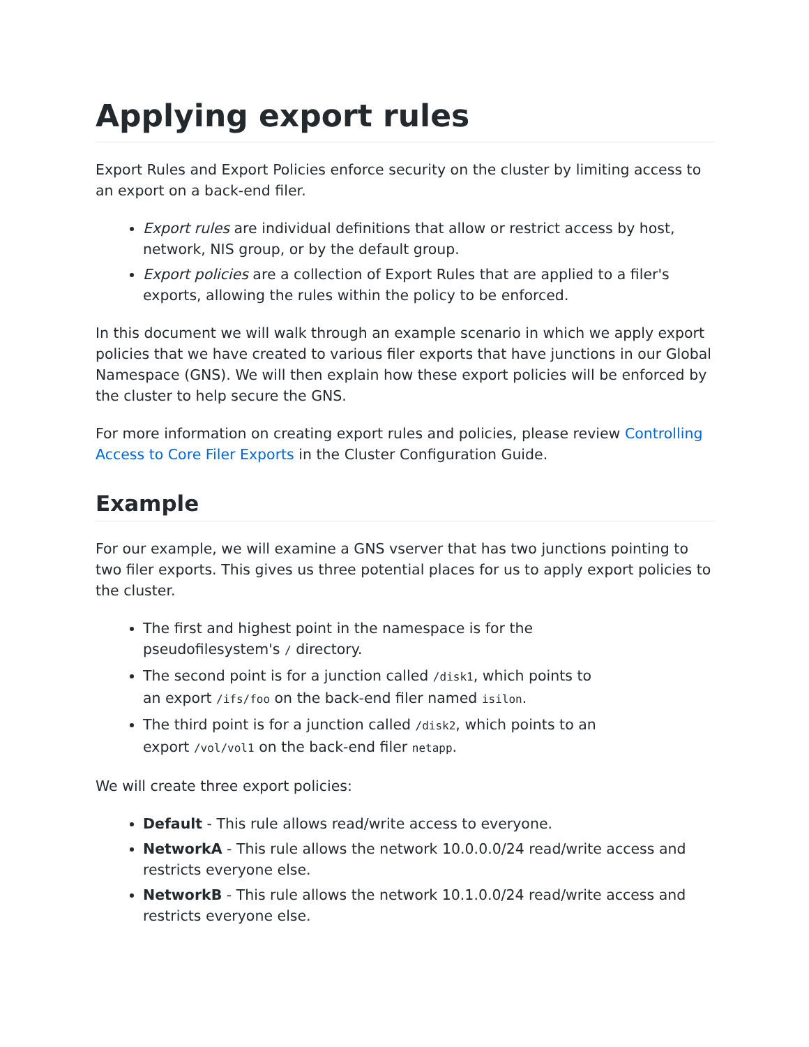Applying export rules
Export Rules and Export Policies enforce security on the cluster by limiting access to an export on a back-end filer.
Export rules are individual definitions that allow or restrict access by host, network, NIS group, or by the default group.
Export policies are a collection of Export Rules that are applied to a filer's exports, allowing the rules within the policy to be enforced.
In this document we will walk through an example scenario in which we apply export policies that we have created to various filer exports that have junctions in our Global Namespace (GNS). We will then explain how these export policies will be enforced by the cluster to help secure the GNS.
For more information on creating export rules and policies, please review Controlling Access to Core Filer Exports in the Cluster Configuration Guide.
Example
For our example, we will examine a GNS vserver that has two junctions pointing to two filer exports. This gives us three potential places for us to apply export policies to the cluster.
The first and highest point in the namespace is for the pseudofilesystem's / directory.
The second point is for a junction called /disk1, which points to an export /ifs/foo on the back-end filer named isilon.
The third point is for a junction called /disk2, which points to an export /vol/vol1 on the back-end filer netapp.
We will create three export policies:
Default - This rule allows read/write access to everyone.
NetworkA - This rule allows the network 10.0.0.0/24 read/write access and restricts everyone else.
NetworkB - This rule allows the network 10.1.0.0/24 read/write access and restricts everyone else.